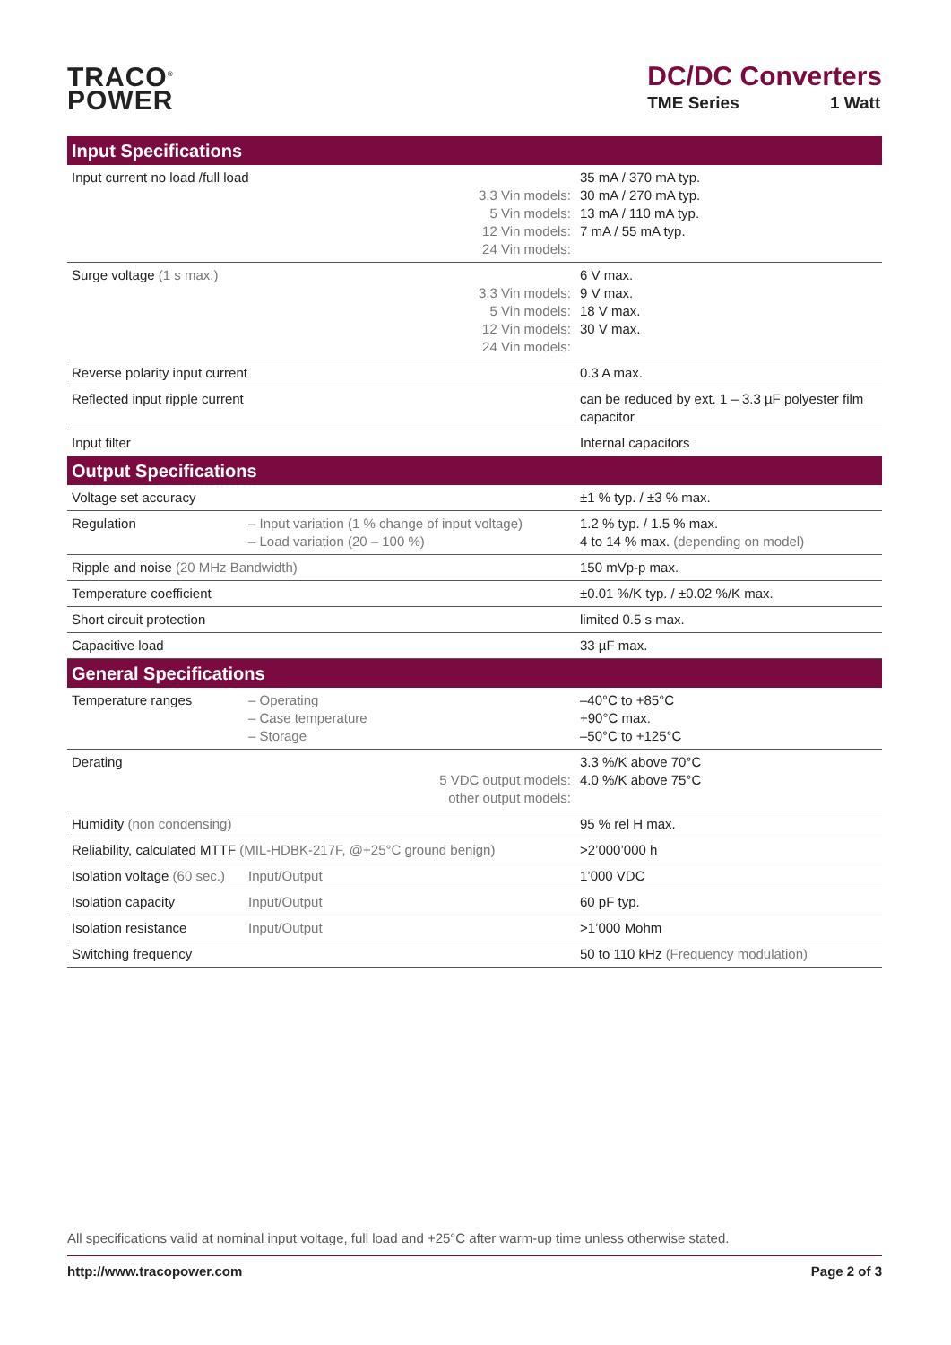TRACO<sup>®</sup>
POWER
DC/DC Converters
TME Series 1 Watt
| Input Specifications | | |
| --- | --- | --- |
| Input current no load /full load 3.3 Vin models: 5 Vin models: 12 Vin models: 24 Vin models: | | 35 mA / 370 mA typ. 30 mA / 270 mA typ. 13 mA / 110 mA typ. 7 mA / 55 mA typ. |
| Surge voltage (1 s max.) 3.3 Vin models: 5 Vin models: 12 Vin models: 24 Vin models: | | 6 V max. 9 V max. 18 V max. 30 V max. |
| Reverse polarity input current | | 0.3 A max. |
| Reflected input ripple current | | can be reduced by ext. 1 – 3.3 µF polyester film capacitor |
| Input filter | | Internal capacitors |
| Output Specifications | | |
| Voltage set accuracy | | ±1 % typ. / ±3 % max. |
| Regulation | – Input variation (1 % change of input voltage) – Load variation (20 – 100 %) | 1.2 % typ. / 1.5 % max. 4 to 14 % max. (depending on model) |
| Ripple and noise (20 MHz Bandwidth) | | 150 mVp-p max. |
| Temperature coefficient | | ±0.01 %/K typ. / ±0.02 %/K max. |
| Short circuit protection | | limited 0.5 s max. |
| Capacitive load | | 33 µF max. |
| General Specifications | | |
| Temperature ranges | – Operating – Case temperature – Storage | –40°C to +85°C +90°C max. –50°C to +125°C |
| Derating 5 VDC output models: other output models: | | 3.3 %/K above 70°C 4.0 %/K above 75°C |
| Humidity (non condensing) | | 95 % rel H max. |
| Reliability, calculated MTTF (MIL-HDBK-217F, @+25°C ground benign) | | >2’000’000 h |
| Isolation voltage (60 sec.) | Input/Output | 1’000 VDC |
| Isolation capacity | Input/Output | 60 pF typ. |
| Isolation resistance | Input/Output | >1’000 Mohm |
| Switching frequency | | 50 to 110 kHz (Frequency modulation) |
All specifications valid at nominal input voltage, full load and +25°C after warm-up time unless otherwise stated.
http://www.tracopower.com Page 2 of 3